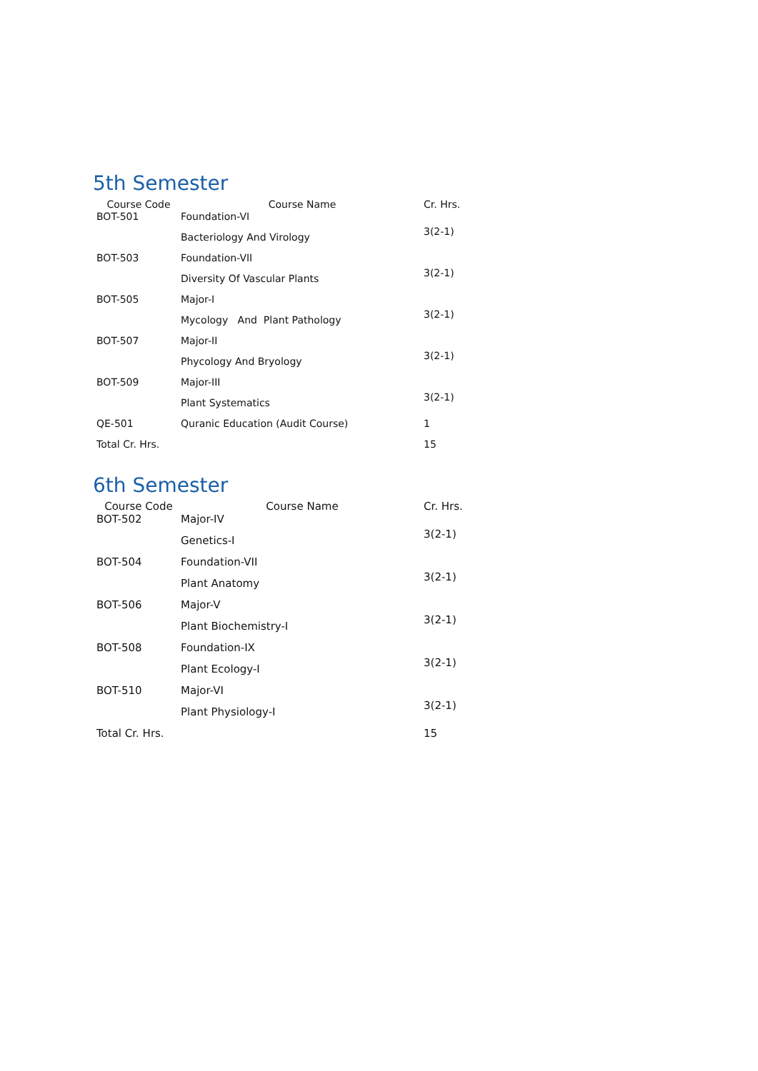5th Semester
| Course Code | Course Name | Cr. Hrs. |
| --- | --- | --- |
| BOT-501 | Foundation-VI | 3(2-1) |
| | Bacteriology And Virology | |
| BOT-503 | Foundation-VII | 3(2-1) |
| | Diversity Of Vascular Plants | |
| BOT-505 | Major-I | 3(2-1) |
| | Mycology And Plant Pathology | |
| BOT-507 | Major-II | 3(2-1) |
| | Phycology And Bryology | |
| BOT-509 | Major-III | 3(2-1) |
| | Plant Systematics | |
| QE-501 | Quranic Education (Audit Course) | 1 |
| Total Cr. Hrs. | | 15 |
6th Semester
| Course Code | Course Name | Cr. Hrs. |
| --- | --- | --- |
| BOT-502 | Major-IV | 3(2-1) |
| | Genetics-I | |
| BOT-504 | Foundation-VII | 3(2-1) |
| | Plant Anatomy | |
| BOT-506 | Major-V | 3(2-1) |
| | Plant Biochemistry-I | |
| BOT-508 | Foundation-IX | 3(2-1) |
| | Plant Ecology-I | |
| BOT-510 | Major-VI | 3(2-1) |
| | Plant Physiology-I | |
| Total Cr. Hrs. | | 15 |